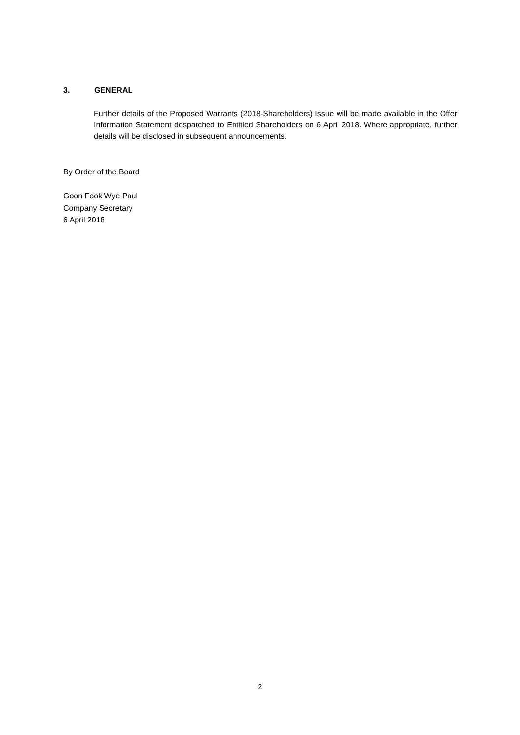3. GENERAL
Further details of the Proposed Warrants (2018-Shareholders) Issue will be made available in the Offer Information Statement despatched to Entitled Shareholders on 6 April 2018. Where appropriate, further details will be disclosed in subsequent announcements.
By Order of the Board
Goon Fook Wye Paul
Company Secretary
6 April 2018
2